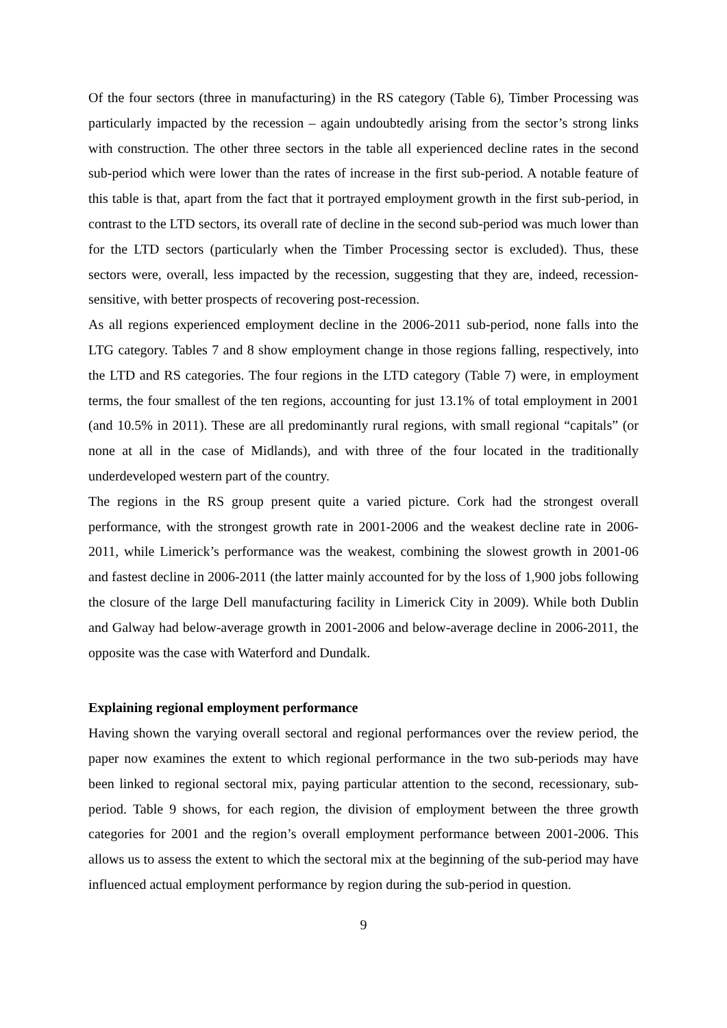Of the four sectors (three in manufacturing) in the RS category (Table 6), Timber Processing was particularly impacted by the recession – again undoubtedly arising from the sector’s strong links with construction. The other three sectors in the table all experienced decline rates in the second sub-period which were lower than the rates of increase in the first sub-period. A notable feature of this table is that, apart from the fact that it portrayed employment growth in the first sub-period, in contrast to the LTD sectors, its overall rate of decline in the second sub-period was much lower than for the LTD sectors (particularly when the Timber Processing sector is excluded). Thus, these sectors were, overall, less impacted by the recession, suggesting that they are, indeed, recession-sensitive, with better prospects of recovering post-recession.
As all regions experienced employment decline in the 2006-2011 sub-period, none falls into the LTG category. Tables 7 and 8 show employment change in those regions falling, respectively, into the LTD and RS categories. The four regions in the LTD category (Table 7) were, in employment terms, the four smallest of the ten regions, accounting for just 13.1% of total employment in 2001 (and 10.5% in 2011). These are all predominantly rural regions, with small regional “capitals” (or none at all in the case of Midlands), and with three of the four located in the traditionally underdeveloped western part of the country.
The regions in the RS group present quite a varied picture. Cork had the strongest overall performance, with the strongest growth rate in 2001-2006 and the weakest decline rate in 2006-2011, while Limerick’s performance was the weakest, combining the slowest growth in 2001-06 and fastest decline in 2006-2011 (the latter mainly accounted for by the loss of 1,900 jobs following the closure of the large Dell manufacturing facility in Limerick City in 2009). While both Dublin and Galway had below-average growth in 2001-2006 and below-average decline in 2006-2011, the opposite was the case with Waterford and Dundalk.
Explaining regional employment performance
Having shown the varying overall sectoral and regional performances over the review period, the paper now examines the extent to which regional performance in the two sub-periods may have been linked to regional sectoral mix, paying particular attention to the second, recessionary, sub-period. Table 9 shows, for each region, the division of employment between the three growth categories for 2001 and the region’s overall employment performance between 2001-2006. This allows us to assess the extent to which the sectoral mix at the beginning of the sub-period may have influenced actual employment performance by region during the sub-period in question.
9